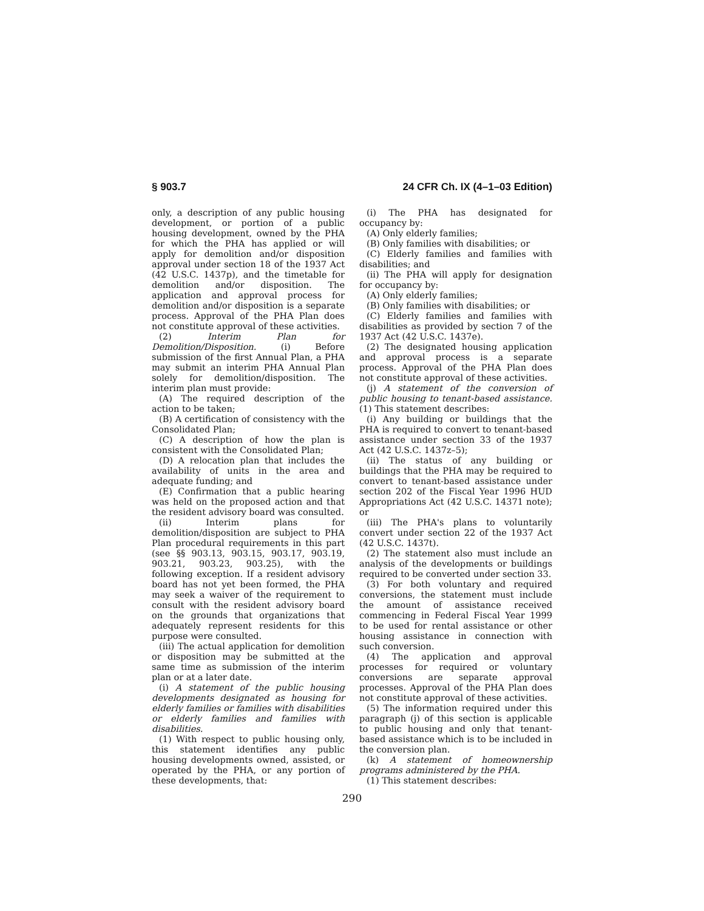§ 903.7 24 CFR Ch. IX (4–1–03 Edition)
only, a description of any public housing development, or portion of a public housing development, owned by the PHA for which the PHA has applied or will apply for demolition and/or disposition approval under section 18 of the 1937 Act (42 U.S.C. 1437p), and the timetable for demolition and/or disposition. The application and approval process for demolition and/or disposition is a separate process. Approval of the PHA Plan does not constitute approval of these activities.
(2) Interim Plan for Demolition/Disposition. (i) Before submission of the first Annual Plan, a PHA may submit an interim PHA Annual Plan solely for demolition/disposition. The interim plan must provide:
(A) The required description of the action to be taken;
(B) A certification of consistency with the Consolidated Plan;
(C) A description of how the plan is consistent with the Consolidated Plan;
(D) A relocation plan that includes the availability of units in the area and adequate funding; and
(E) Confirmation that a public hearing was held on the proposed action and that the resident advisory board was consulted.
(ii) Interim plans for demolition/disposition are subject to PHA Plan procedural requirements in this part (see §§ 903.13, 903.15, 903.17, 903.19, 903.21, 903.23, 903.25), with the following exception. If a resident advisory board has not yet been formed, the PHA may seek a waiver of the requirement to consult with the resident advisory board on the grounds that organizations that adequately represent residents for this purpose were consulted.
(iii) The actual application for demolition or disposition may be submitted at the same time as submission of the interim plan or at a later date.
(i) A statement of the public housing developments designated as housing for elderly families or families with disabilities or elderly families and families with disabilities.
(1) With respect to public housing only, this statement identifies any public housing developments owned, assisted, or operated by the PHA, or any portion of these developments, that:
(i) The PHA has designated for occupancy by:
(A) Only elderly families;
(B) Only families with disabilities; or
(C) Elderly families and families with disabilities; and
(ii) The PHA will apply for designation for occupancy by:
(A) Only elderly families;
(B) Only families with disabilities; or
(C) Elderly families and families with disabilities as provided by section 7 of the 1937 Act (42 U.S.C. 1437e).
(2) The designated housing application and approval process is a separate process. Approval of the PHA Plan does not constitute approval of these activities.
(j) A statement of the conversion of public housing to tenant-based assistance. (1) This statement describes:
(i) Any building or buildings that the PHA is required to convert to tenant-based assistance under section 33 of the 1937 Act (42 U.S.C. 1437z–5);
(ii) The status of any building or buildings that the PHA may be required to convert to tenant-based assistance under section 202 of the Fiscal Year 1996 HUD Appropriations Act (42 U.S.C. 14371 note); or
(iii) The PHA's plans to voluntarily convert under section 22 of the 1937 Act (42 U.S.C. 1437t).
(2) The statement also must include an analysis of the developments or buildings required to be converted under section 33.
(3) For both voluntary and required conversions, the statement must include the amount of assistance received commencing in Federal Fiscal Year 1999 to be used for rental assistance or other housing assistance in connection with such conversion.
(4) The application and approval processes for required or voluntary conversions are separate approval processes. Approval of the PHA Plan does not constitute approval of these activities.
(5) The information required under this paragraph (j) of this section is applicable to public housing and only that tenant-based assistance which is to be included in the conversion plan.
(k) A statement of homeownership programs administered by the PHA.
(1) This statement describes:
290